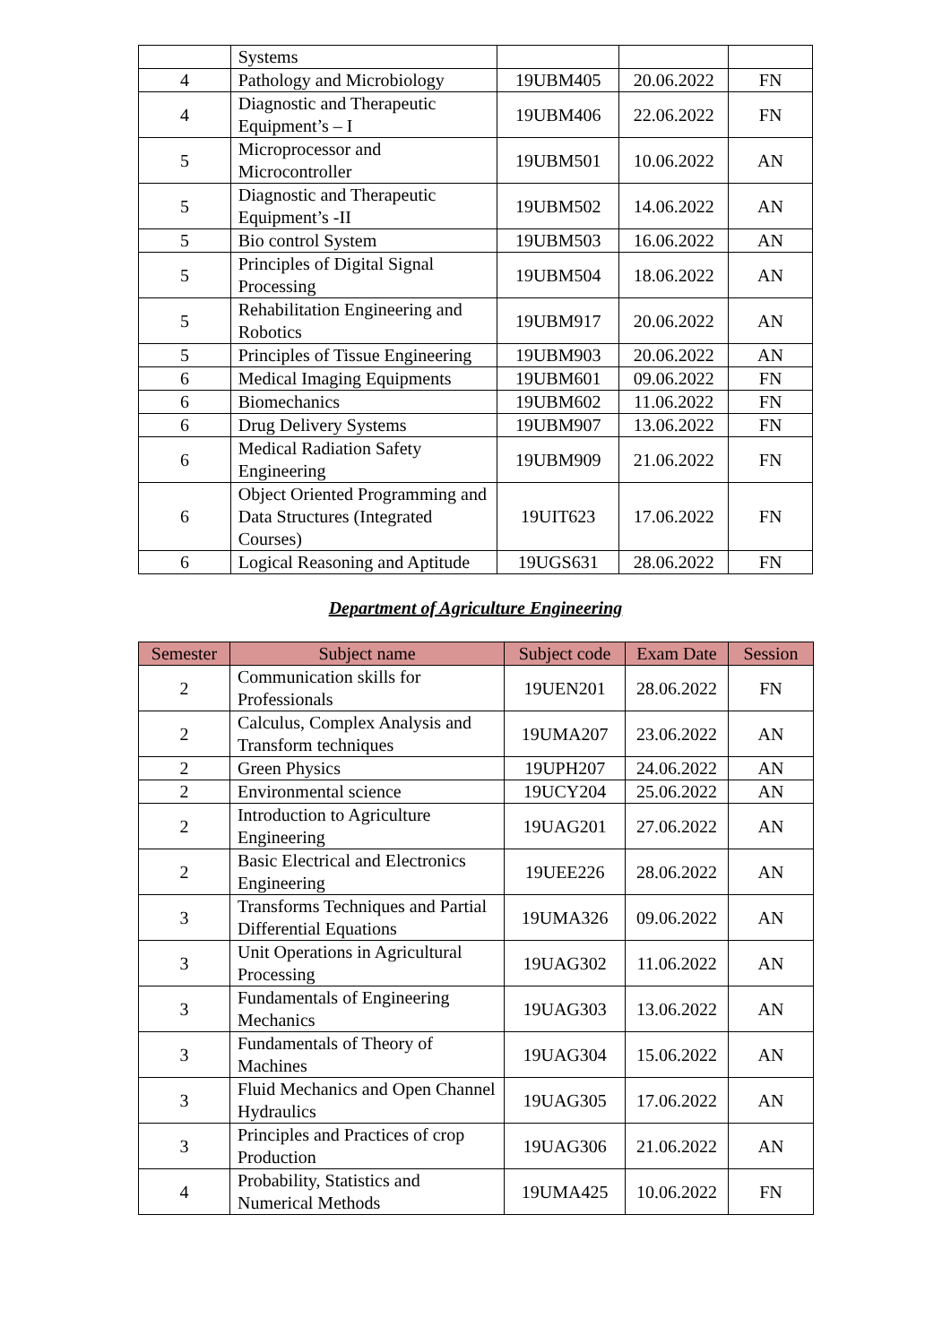| | Systems | | | |
| 4 | Pathology and Microbiology | 19UBM405 | 20.06.2022 | FN |
| 4 | Diagnostic and Therapeutic Equipment’s – I | 19UBM406 | 22.06.2022 | FN |
| 5 | Microprocessor and Microcontroller | 19UBM501 | 10.06.2022 | AN |
| 5 | Diagnostic and Therapeutic Equipment’s -II | 19UBM502 | 14.06.2022 | AN |
| 5 | Bio control System | 19UBM503 | 16.06.2022 | AN |
| 5 | Principles of Digital Signal Processing | 19UBM504 | 18.06.2022 | AN |
| 5 | Rehabilitation Engineering and Robotics | 19UBM917 | 20.06.2022 | AN |
| 5 | Principles of Tissue Engineering | 19UBM903 | 20.06.2022 | AN |
| 6 | Medical Imaging Equipments | 19UBM601 | 09.06.2022 | FN |
| 6 | Biomechanics | 19UBM602 | 11.06.2022 | FN |
| 6 | Drug Delivery Systems | 19UBM907 | 13.06.2022 | FN |
| 6 | Medical Radiation Safety Engineering | 19UBM909 | 21.06.2022 | FN |
| 6 | Object Oriented Programming and Data Structures (Integrated Courses) | 19UIT623 | 17.06.2022 | FN |
| 6 | Logical Reasoning and Aptitude | 19UGS631 | 28.06.2022 | FN |
Department of Agriculture Engineering
| Semester | Subject name | Subject code | Exam Date | Session |
| --- | --- | --- | --- | --- |
| 2 | Communication skills for Professionals | 19UEN201 | 28.06.2022 | FN |
| 2 | Calculus, Complex Analysis and Transform techniques | 19UMA207 | 23.06.2022 | AN |
| 2 | Green Physics | 19UPH207 | 24.06.2022 | AN |
| 2 | Environmental science | 19UCY204 | 25.06.2022 | AN |
| 2 | Introduction to Agriculture Engineering | 19UAG201 | 27.06.2022 | AN |
| 2 | Basic Electrical and Electronics Engineering | 19UEE226 | 28.06.2022 | AN |
| 3 | Transforms Techniques and Partial Differential Equations | 19UMA326 | 09.06.2022 | AN |
| 3 | Unit Operations in Agricultural Processing | 19UAG302 | 11.06.2022 | AN |
| 3 | Fundamentals of Engineering Mechanics | 19UAG303 | 13.06.2022 | AN |
| 3 | Fundamentals of Theory of Machines | 19UAG304 | 15.06.2022 | AN |
| 3 | Fluid Mechanics and Open Channel Hydraulics | 19UAG305 | 17.06.2022 | AN |
| 3 | Principles and Practices of crop Production | 19UAG306 | 21.06.2022 | AN |
| 4 | Probability, Statistics and Numerical Methods | 19UMA425 | 10.06.2022 | FN |